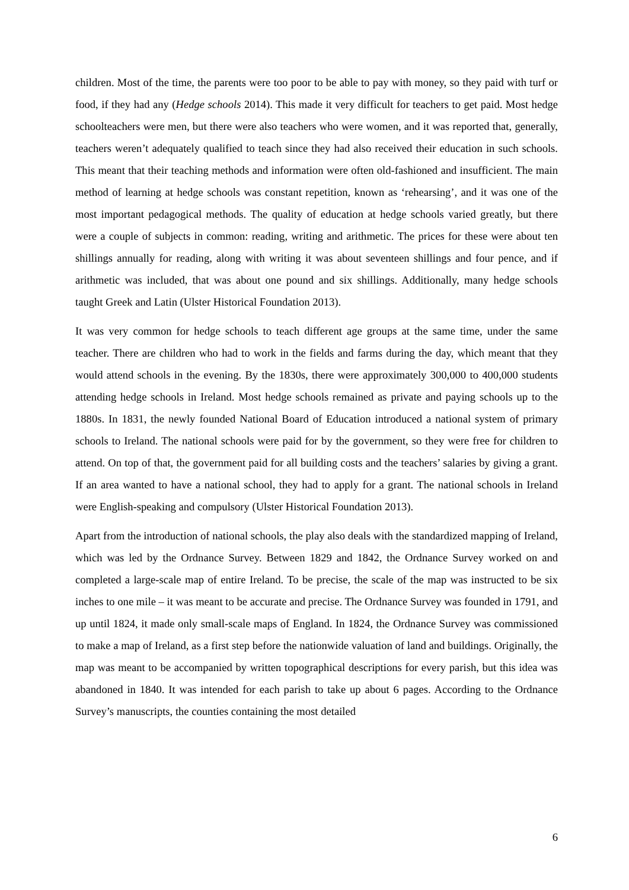children. Most of the time, the parents were too poor to be able to pay with money, so they paid with turf or food, if they had any (Hedge schools 2014). This made it very difficult for teachers to get paid. Most hedge schoolteachers were men, but there were also teachers who were women, and it was reported that, generally, teachers weren’t adequately qualified to teach since they had also received their education in such schools. This meant that their teaching methods and information were often old-fashioned and insufficient. The main method of learning at hedge schools was constant repetition, known as ‘rehearsing’, and it was one of the most important pedagogical methods. The quality of education at hedge schools varied greatly, but there were a couple of subjects in common: reading, writing and arithmetic. The prices for these were about ten shillings annually for reading, along with writing it was about seventeen shillings and four pence, and if arithmetic was included, that was about one pound and six shillings. Additionally, many hedge schools taught Greek and Latin (Ulster Historical Foundation 2013).
It was very common for hedge schools to teach different age groups at the same time, under the same teacher. There are children who had to work in the fields and farms during the day, which meant that they would attend schools in the evening. By the 1830s, there were approximately 300,000 to 400,000 students attending hedge schools in Ireland. Most hedge schools remained as private and paying schools up to the 1880s. In 1831, the newly founded National Board of Education introduced a national system of primary schools to Ireland. The national schools were paid for by the government, so they were free for children to attend. On top of that, the government paid for all building costs and the teachers’ salaries by giving a grant. If an area wanted to have a national school, they had to apply for a grant. The national schools in Ireland were English-speaking and compulsory (Ulster Historical Foundation 2013).
Apart from the introduction of national schools, the play also deals with the standardized mapping of Ireland, which was led by the Ordnance Survey. Between 1829 and 1842, the Ordnance Survey worked on and completed a large-scale map of entire Ireland. To be precise, the scale of the map was instructed to be six inches to one mile – it was meant to be accurate and precise. The Ordnance Survey was founded in 1791, and up until 1824, it made only small-scale maps of England. In 1824, the Ordnance Survey was commissioned to make a map of Ireland, as a first step before the nationwide valuation of land and buildings. Originally, the map was meant to be accompanied by written topographical descriptions for every parish, but this idea was abandoned in 1840. It was intended for each parish to take up about 6 pages. According to the Ordnance Survey’s manuscripts, the counties containing the most detailed
6